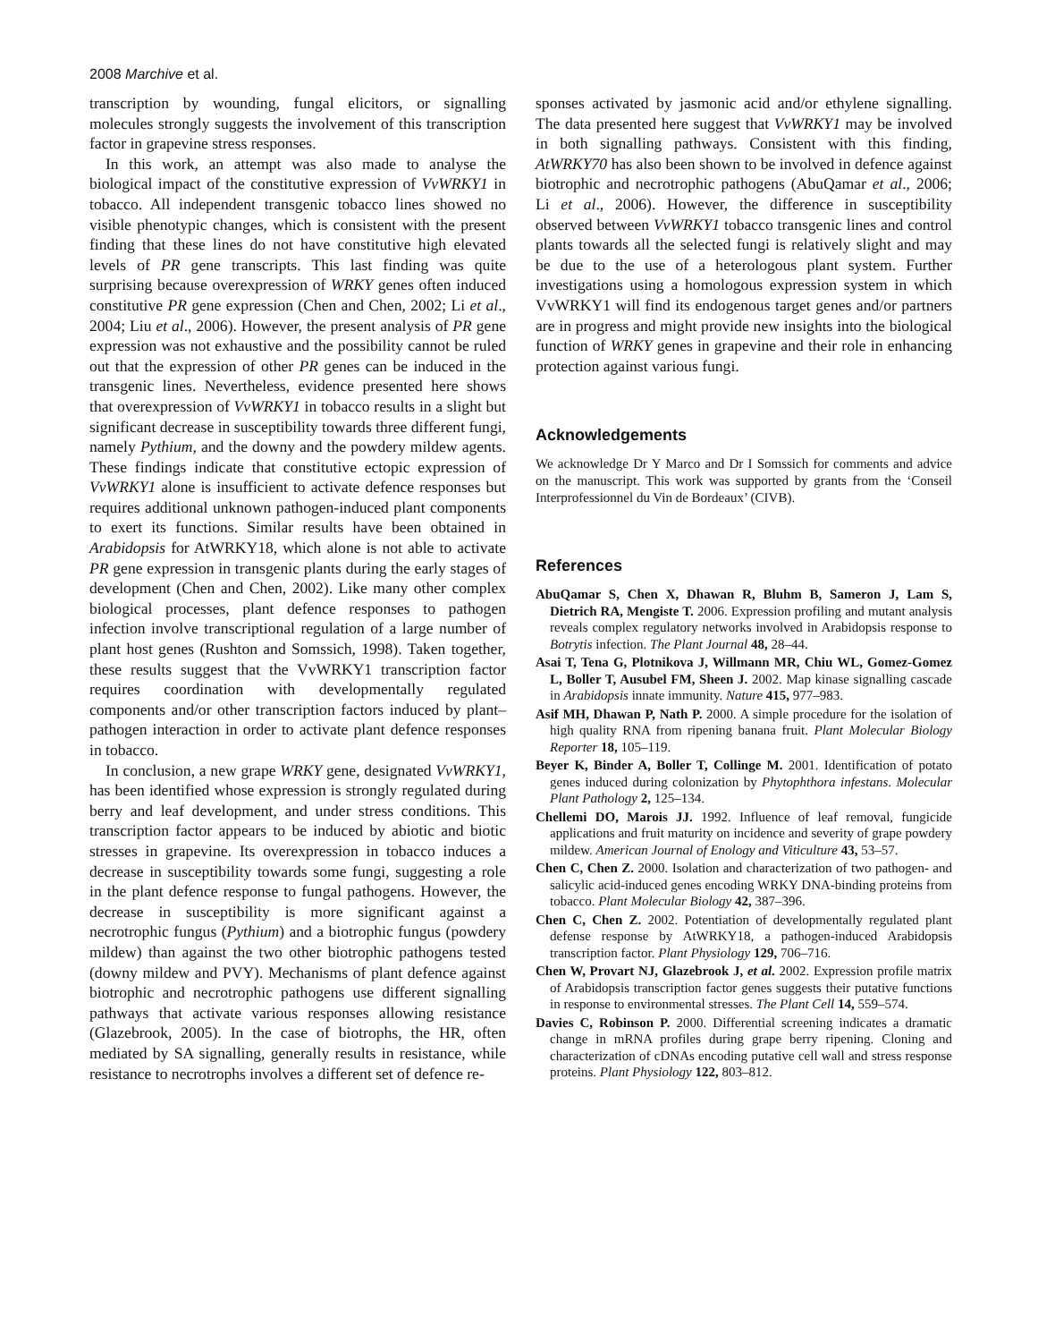2008 Marchive et al.
transcription by wounding, fungal elicitors, or signalling molecules strongly suggests the involvement of this transcription factor in grapevine stress responses.
In this work, an attempt was also made to analyse the biological impact of the constitutive expression of VvWRKY1 in tobacco. All independent transgenic tobacco lines showed no visible phenotypic changes, which is consistent with the present finding that these lines do not have constitutive high elevated levels of PR gene transcripts. This last finding was quite surprising because overexpression of WRKY genes often induced constitutive PR gene expression (Chen and Chen, 2002; Li et al., 2004; Liu et al., 2006). However, the present analysis of PR gene expression was not exhaustive and the possibility cannot be ruled out that the expression of other PR genes can be induced in the transgenic lines. Nevertheless, evidence presented here shows that overexpression of VvWRKY1 in tobacco results in a slight but significant decrease in susceptibility towards three different fungi, namely Pythium, and the downy and the powdery mildew agents. These findings indicate that constitutive ectopic expression of VvWRKY1 alone is insufficient to activate defence responses but requires additional unknown pathogen-induced plant components to exert its functions. Similar results have been obtained in Arabidopsis for AtWRKY18, which alone is not able to activate PR gene expression in transgenic plants during the early stages of development (Chen and Chen, 2002). Like many other complex biological processes, plant defence responses to pathogen infection involve transcriptional regulation of a large number of plant host genes (Rushton and Somssich, 1998). Taken together, these results suggest that the VvWRKY1 transcription factor requires coordination with developmentally regulated components and/or other transcription factors induced by plant–pathogen interaction in order to activate plant defence responses in tobacco.
In conclusion, a new grape WRKY gene, designated VvWRKY1, has been identified whose expression is strongly regulated during berry and leaf development, and under stress conditions. This transcription factor appears to be induced by abiotic and biotic stresses in grapevine. Its overexpression in tobacco induces a decrease in susceptibility towards some fungi, suggesting a role in the plant defence response to fungal pathogens. However, the decrease in susceptibility is more significant against a necrotrophic fungus (Pythium) and a biotrophic fungus (powdery mildew) than against the two other biotrophic pathogens tested (downy mildew and PVY). Mechanisms of plant defence against biotrophic and necrotrophic pathogens use different signalling pathways that activate various responses allowing resistance (Glazebrook, 2005). In the case of biotrophs, the HR, often mediated by SA signalling, generally results in resistance, while resistance to necrotrophs involves a different set of defence re-
sponses activated by jasmonic acid and/or ethylene signalling. The data presented here suggest that VvWRKY1 may be involved in both signalling pathways. Consistent with this finding, AtWRKY70 has also been shown to be involved in defence against biotrophic and necrotrophic pathogens (AbuQamar et al., 2006; Li et al., 2006). However, the difference in susceptibility observed between VvWRKY1 tobacco transgenic lines and control plants towards all the selected fungi is relatively slight and may be due to the use of a heterologous plant system. Further investigations using a homologous expression system in which VvWRKY1 will find its endogenous target genes and/or partners are in progress and might provide new insights into the biological function of WRKY genes in grapevine and their role in enhancing protection against various fungi.
Acknowledgements
We acknowledge Dr Y Marco and Dr I Somssich for comments and advice on the manuscript. This work was supported by grants from the ‘Conseil Interprofessionnel du Vin de Bordeaux’ (CIVB).
References
AbuQamar S, Chen X, Dhawan R, Bluhm B, Sameron J, Lam S, Dietrich RA, Mengiste T. 2006. Expression profiling and mutant analysis reveals complex regulatory networks involved in Arabidopsis response to Botrytis infection. The Plant Journal 48, 28–44.
Asai T, Tena G, Plotnikova J, Willmann MR, Chiu WL, Gomez-Gomez L, Boller T, Ausubel FM, Sheen J. 2002. Map kinase signalling cascade in Arabidopsis innate immunity. Nature 415, 977–983.
Asif MH, Dhawan P, Nath P. 2000. A simple procedure for the isolation of high quality RNA from ripening banana fruit. Plant Molecular Biology Reporter 18, 105–119.
Beyer K, Binder A, Boller T, Collinge M. 2001. Identification of potato genes induced during colonization by Phytophthora infestans. Molecular Plant Pathology 2, 125–134.
Chellemi DO, Marois JJ. 1992. Influence of leaf removal, fungicide applications and fruit maturity on incidence and severity of grape powdery mildew. American Journal of Enology and Viticulture 43, 53–57.
Chen C, Chen Z. 2000. Isolation and characterization of two pathogen- and salicylic acid-induced genes encoding WRKY DNA-binding proteins from tobacco. Plant Molecular Biology 42, 387–396.
Chen C, Chen Z. 2002. Potentiation of developmentally regulated plant defense response by AtWRKY18, a pathogen-induced Arabidopsis transcription factor. Plant Physiology 129, 706–716.
Chen W, Provart NJ, Glazebrook J, et al. 2002. Expression profile matrix of Arabidopsis transcription factor genes suggests their putative functions in response to environmental stresses. The Plant Cell 14, 559–574.
Davies C, Robinson P. 2000. Differential screening indicates a dramatic change in mRNA profiles during grape berry ripening. Cloning and characterization of cDNAs encoding putative cell wall and stress response proteins. Plant Physiology 122, 803–812.